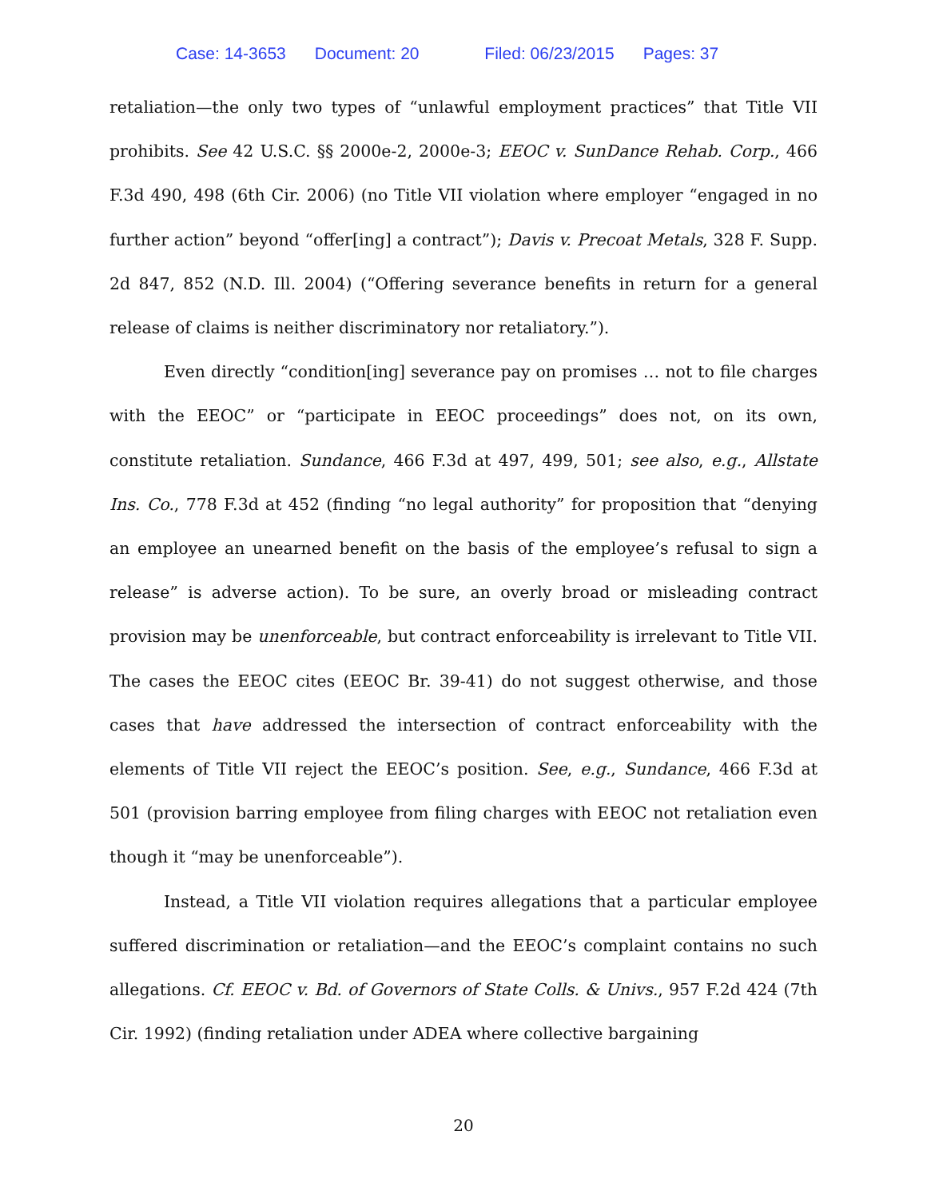Case: 14-3653 Document: 20 Filed: 06/23/2015 Pages: 37
retaliation—the only two types of “unlawful employment practices” that Title VII prohibits. See 42 U.S.C. §§ 2000e-2, 2000e-3; EEOC v. SunDance Rehab. Corp., 466 F.3d 490, 498 (6th Cir. 2006) (no Title VII violation where employer “engaged in no further action” beyond “offer[ing] a contract”); Davis v. Precoat Metals, 328 F. Supp. 2d 847, 852 (N.D. Ill. 2004) (“Offering severance benefits in return for a general release of claims is neither discriminatory nor retaliatory.”).
Even directly “condition[ing] severance pay on promises … not to file charges with the EEOC” or “participate in EEOC proceedings” does not, on its own, constitute retaliation. Sundance, 466 F.3d at 497, 499, 501; see also, e.g., Allstate Ins. Co., 778 F.3d at 452 (finding “no legal authority” for proposition that “denying an employee an unearned benefit on the basis of the employee’s refusal to sign a release” is adverse action). To be sure, an overly broad or misleading contract provision may be unenforceable, but contract enforceability is irrelevant to Title VII. The cases the EEOC cites (EEOC Br. 39-41) do not suggest otherwise, and those cases that have addressed the intersection of contract enforceability with the elements of Title VII reject the EEOC’s position. See, e.g., Sundance, 466 F.3d at 501 (provision barring employee from filing charges with EEOC not retaliation even though it “may be unenforceable”).
Instead, a Title VII violation requires allegations that a particular employee suffered discrimination or retaliation—and the EEOC’s complaint contains no such allegations. Cf. EEOC v. Bd. of Governors of State Colls. & Univs., 957 F.2d 424 (7th Cir. 1992) (finding retaliation under ADEA where collective bargaining
20